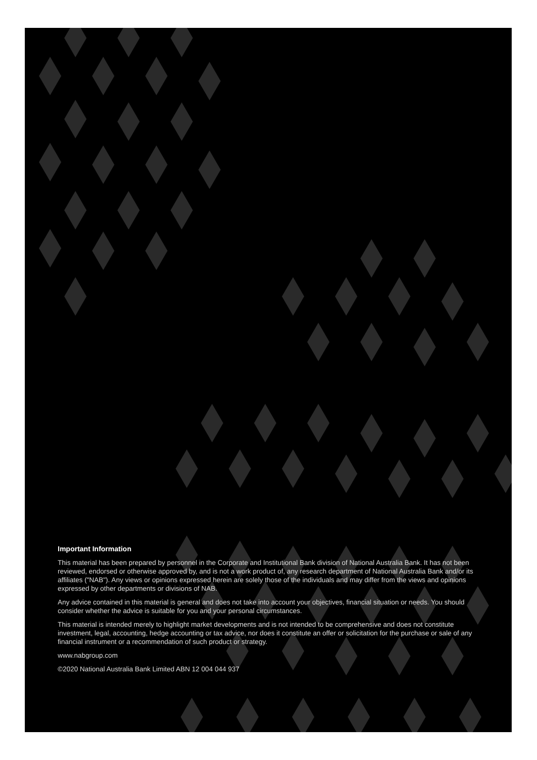Important Information
This material has been prepared by personnel in the Corporate and Institutional Bank division of National Australia Bank. It has not been reviewed, endorsed or otherwise approved by, and is not a work product of, any research department of National Australia Bank and/or its affiliates ("NAB"). Any views or opinions expressed herein are solely those of the individuals and may differ from the views and opinions expressed by other departments or divisions of NAB.
Any advice contained in this material is general and does not take into account your objectives, financial situation or needs. You should consider whether the advice is suitable for you and your personal circumstances.
This material is intended merely to highlight market developments and is not intended to be comprehensive and does not constitute investment, legal, accounting, hedge accounting or tax advice, nor does it constitute an offer or solicitation for the purchase or sale of any financial instrument or a recommendation of such product or strategy.
www.nabgroup.com
©2020 National Australia Bank Limited ABN 12 004 044 937